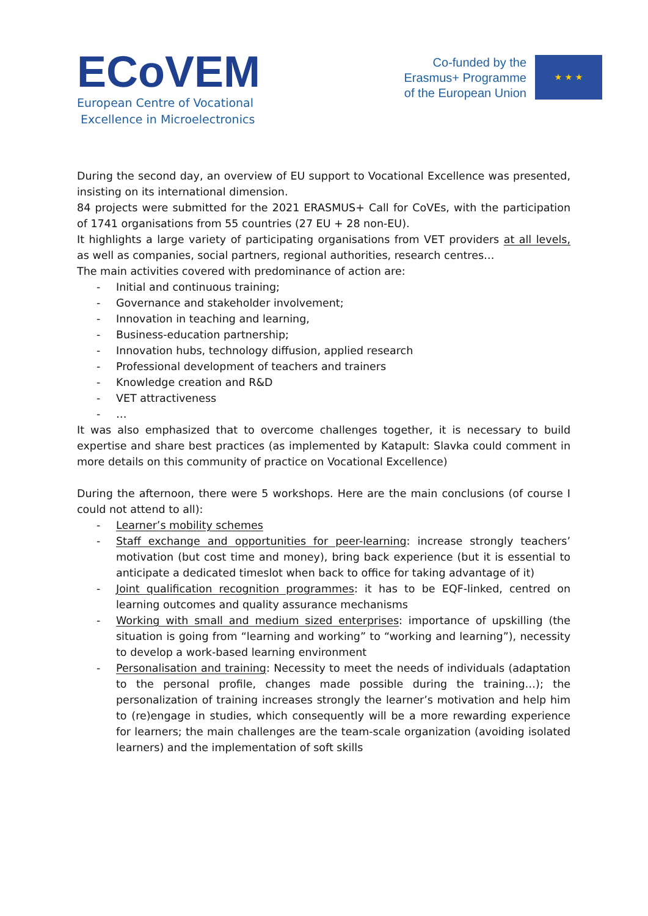ECoVEM
European Centre of Vocational
Excellence in Microelectronics
Co-funded by the
Erasmus+ Programme
of the European Union
★ ★ ★
During the second day, an overview of EU support to Vocational Excellence was presented, insisting on its international dimension.
84 projects were submitted for the 2021 ERASMUS+ Call for CoVEs, with the participation of 1741 organisations from 55 countries (27 EU + 28 non-EU).
It highlights a large variety of participating organisations from VET providers at all levels, as well as companies, social partners, regional authorities, research centres…
The main activities covered with predominance of action are:
- Initial and continuous training;
- Governance and stakeholder involvement;
- Innovation in teaching and learning,
- Business-education partnership;
- Innovation hubs, technology diffusion, applied research
- Professional development of teachers and trainers
- Knowledge creation and R&D
- VET attractiveness
- …
It was also emphasized that to overcome challenges together, it is necessary to build expertise and share best practices (as implemented by Katapult: Slavka could comment in more details on this community of practice on Vocational Excellence)
During the afternoon, there were 5 workshops. Here are the main conclusions (of course I could not attend to all):
- Learner’s mobility schemes
- Staff exchange and opportunities for peer-learning: increase strongly teachers’ motivation (but cost time and money), bring back experience (but it is essential to anticipate a dedicated timeslot when back to office for taking advantage of it)
- Joint qualification recognition programmes: it has to be EQF-linked, centred on learning outcomes and quality assurance mechanisms
- Working with small and medium sized enterprises: importance of upskilling (the situation is going from “learning and working” to “working and learning”), necessity to develop a work-based learning environment
- Personalisation and training: Necessity to meet the needs of individuals (adaptation to the personal profile, changes made possible during the training…); the personalization of training increases strongly the learner’s motivation and help him to (re)engage in studies, which consequently will be a more rewarding experience for learners; the main challenges are the team-scale organization (avoiding isolated learners) and the implementation of soft skills